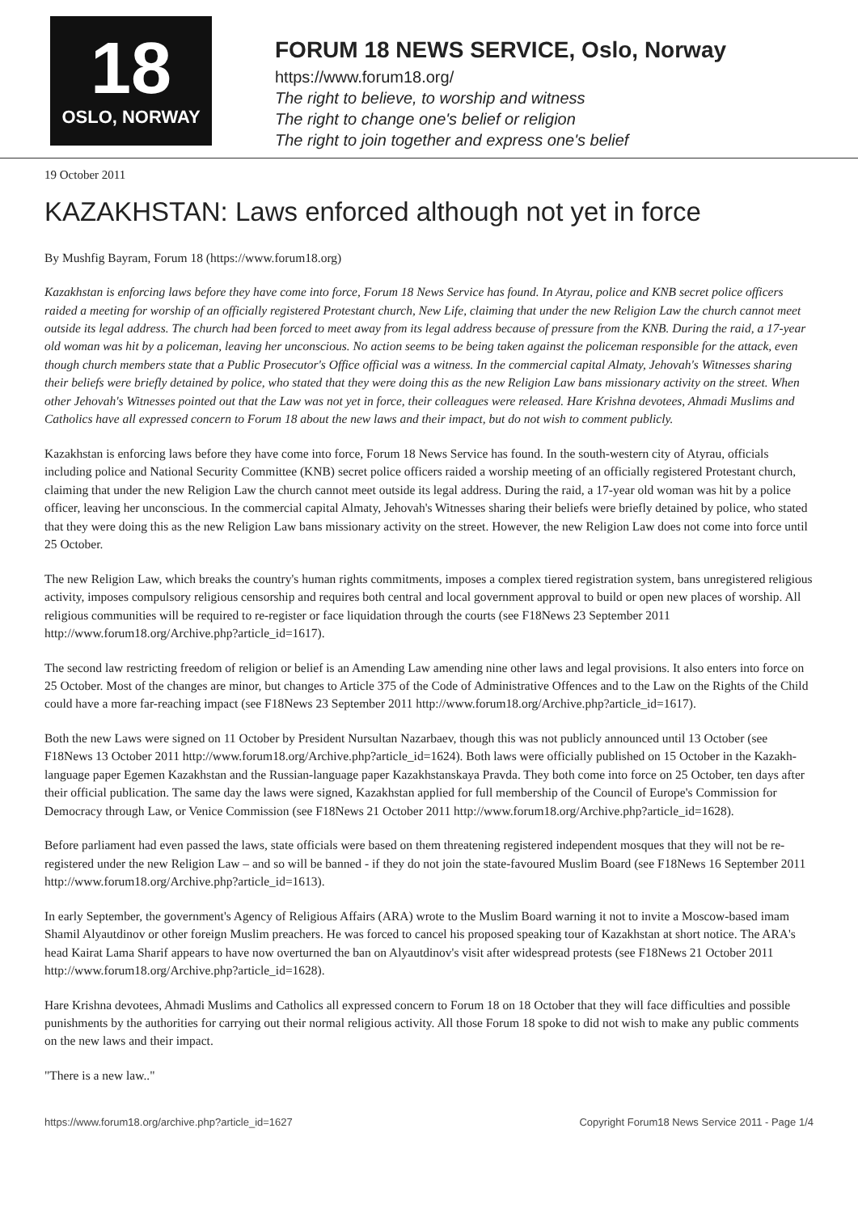18
OSLO, NORWAY
FORUM 18 NEWS SERVICE, Oslo, Norway
https://www.forum18.org/
The right to believe, to worship and witness
The right to change one's belief or religion
The right to join together and express one's belief
19 October 2011
KAZAKHSTAN: Laws enforced although not yet in force
By Mushfig Bayram, Forum 18 (https://www.forum18.org)
Kazakhstan is enforcing laws before they have come into force, Forum 18 News Service has found. In Atyrau, police and KNB secret police officers raided a meeting for worship of an officially registered Protestant church, New Life, claiming that under the new Religion Law the church cannot meet outside its legal address. The church had been forced to meet away from its legal address because of pressure from the KNB. During the raid, a 17-year old woman was hit by a policeman, leaving her unconscious. No action seems to be being taken against the policeman responsible for the attack, even though church members state that a Public Prosecutor's Office official was a witness. In the commercial capital Almaty, Jehovah's Witnesses sharing their beliefs were briefly detained by police, who stated that they were doing this as the new Religion Law bans missionary activity on the street. When other Jehovah's Witnesses pointed out that the Law was not yet in force, their colleagues were released. Hare Krishna devotees, Ahmadi Muslims and Catholics have all expressed concern to Forum 18 about the new laws and their impact, but do not wish to comment publicly.
Kazakhstan is enforcing laws before they have come into force, Forum 18 News Service has found. In the south-western city of Atyrau, officials including police and National Security Committee (KNB) secret police officers raided a worship meeting of an officially registered Protestant church, claiming that under the new Religion Law the church cannot meet outside its legal address. During the raid, a 17-year old woman was hit by a police officer, leaving her unconscious. In the commercial capital Almaty, Jehovah's Witnesses sharing their beliefs were briefly detained by police, who stated that they were doing this as the new Religion Law bans missionary activity on the street. However, the new Religion Law does not come into force until 25 October.
The new Religion Law, which breaks the country's human rights commitments, imposes a complex tiered registration system, bans unregistered religious activity, imposes compulsory religious censorship and requires both central and local government approval to build or open new places of worship. All religious communities will be required to re-register or face liquidation through the courts (see F18News 23 September 2011 http://www.forum18.org/Archive.php?article_id=1617).
The second law restricting freedom of religion or belief is an Amending Law amending nine other laws and legal provisions. It also enters into force on 25 October. Most of the changes are minor, but changes to Article 375 of the Code of Administrative Offences and to the Law on the Rights of the Child could have a more far-reaching impact (see F18News 23 September 2011 http://www.forum18.org/Archive.php?article_id=1617).
Both the new Laws were signed on 11 October by President Nursultan Nazarbaev, though this was not publicly announced until 13 October (see F18News 13 October 2011 http://www.forum18.org/Archive.php?article_id=1624). Both laws were officially published on 15 October in the Kazakh-language paper Egemen Kazakhstan and the Russian-language paper Kazakhstanskaya Pravda. They both come into force on 25 October, ten days after their official publication. The same day the laws were signed, Kazakhstan applied for full membership of the Council of Europe's Commission for Democracy through Law, or Venice Commission (see F18News 21 October 2011 http://www.forum18.org/Archive.php?article_id=1628).
Before parliament had even passed the laws, state officials were based on them threatening registered independent mosques that they will not be re-registered under the new Religion Law – and so will be banned - if they do not join the state-favoured Muslim Board (see F18News 16 September 2011 http://www.forum18.org/Archive.php?article_id=1613).
In early September, the government's Agency of Religious Affairs (ARA) wrote to the Muslim Board warning it not to invite a Moscow-based imam Shamil Alyautdinov or other foreign Muslim preachers. He was forced to cancel his proposed speaking tour of Kazakhstan at short notice. The ARA's head Kairat Lama Sharif appears to have now overturned the ban on Alyautdinov's visit after widespread protests (see F18News 21 October 2011 http://www.forum18.org/Archive.php?article_id=1628).
Hare Krishna devotees, Ahmadi Muslims and Catholics all expressed concern to Forum 18 on 18 October that they will face difficulties and possible punishments by the authorities for carrying out their normal religious activity. All those Forum 18 spoke to did not wish to make any public comments on the new laws and their impact.
"There is a new law.."
https://www.forum18.org/archive.php?article_id=1627 Copyright Forum18 News Service 2011 - Page 1/4